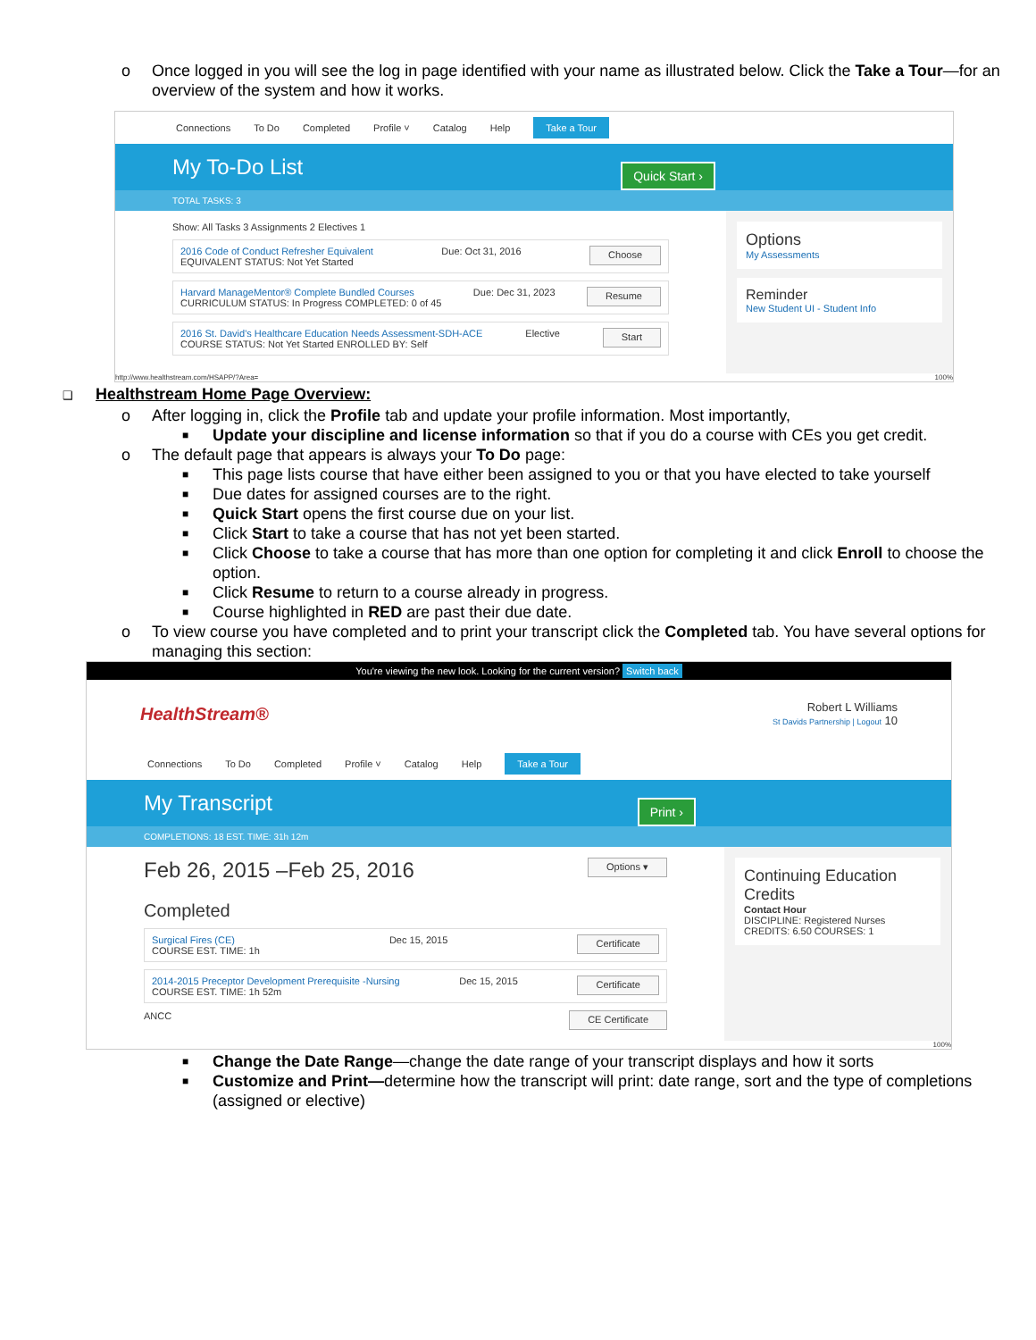o Once logged in you will see the log in page identified with your name as illustrated below. Click the Take a Tour—for an overview of the system and how it works.
Connections To Do Completed Profile ˅ Catalog Help Take a Tour
My To-Do List
Quick Start ›
TOTAL TASKS: 3
Show: All Tasks 3 Assignments 2 Electives 1
2016 Code of Conduct Refresher Equivalent
EQUIVALENT STATUS: Not Yet Started
Due: Oct 31, 2016
Choose
Harvard ManageMentor® Complete Bundled Courses
CURRICULUM STATUS: In Progress COMPLETED: 0 of 45
Due: Dec 31, 2023
Resume
2016 St. David's Healthcare Education Needs Assessment-SDH-ACE
COURSE STATUS: Not Yet Started ENROLLED BY: Self
Elective
Start
Options
My Assessments
Reminder
New Student UI - Student Info
http://www.healthstream.com/HSAPP/?Area= 100%
❑ Healthstream Home Page Overview:
o After logging in, click the Profile tab and update your profile information. Most importantly,
■ Update your discipline and license information so that if you do a course with CEs you get credit.
o The default page that appears is always your To Do page:
■ This page lists course that have either been assigned to you or that you have elected to take yourself
■ Due dates for assigned courses are to the right.
■ Quick Start opens the first course due on your list.
■ Click Start to take a course that has not yet been started.
■ Click Choose to take a course that has more than one option for completing it and click Enroll to choose the option.
■ Click Resume to return to a course already in progress.
■ Course highlighted in RED are past their due date.
o To view course you have completed and to print your transcript click the Completed tab. You have several options for managing this section:
You're viewing the new look. Looking for the current version? Switch back
HealthStream®
Robert L Williams
St Davids Partnership | Logout 10
Connections To Do Completed Profile ˅ Catalog Help Take a Tour
My Transcript
Print ›
COMPLETIONS: 18 EST. TIME: 31h 12m
Feb 26, 2015 –Feb 25, 2016 Options ▾
Completed
Surgical Fires (CE)
COURSE EST. TIME: 1h
Dec 15, 2015
Certificate
2014-2015 Preceptor Development Prerequisite -Nursing
COURSE EST. TIME: 1h 52m
Dec 15, 2015
Certificate
ANCC CE Certificate
Continuing Education Credits
Contact Hour
DISCIPLINE: Registered Nurses
CREDITS: 6.50 COURSES: 1
100%
■ Change the Date Range—change the date range of your transcript displays and how it sorts
■ Customize and Print—determine how the transcript will print: date range, sort and the type of completions (assigned or elective)